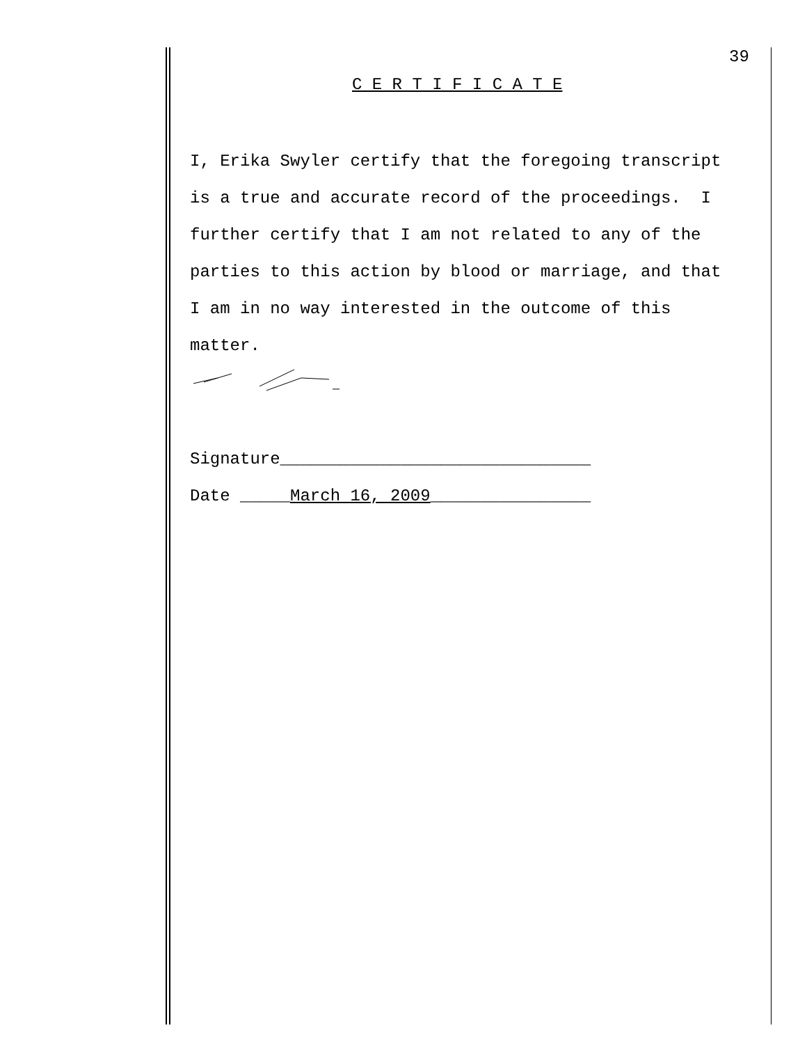39
C E R T I F I C A T E
I, Erika Swyler certify that the foregoing transcript is a true and accurate record of the proceedings. I further certify that I am not related to any of the parties to this action by blood or marriage, and that I am in no way interested in the outcome of this matter.
Signature_______________________________ Date _____March 16, 2009________________